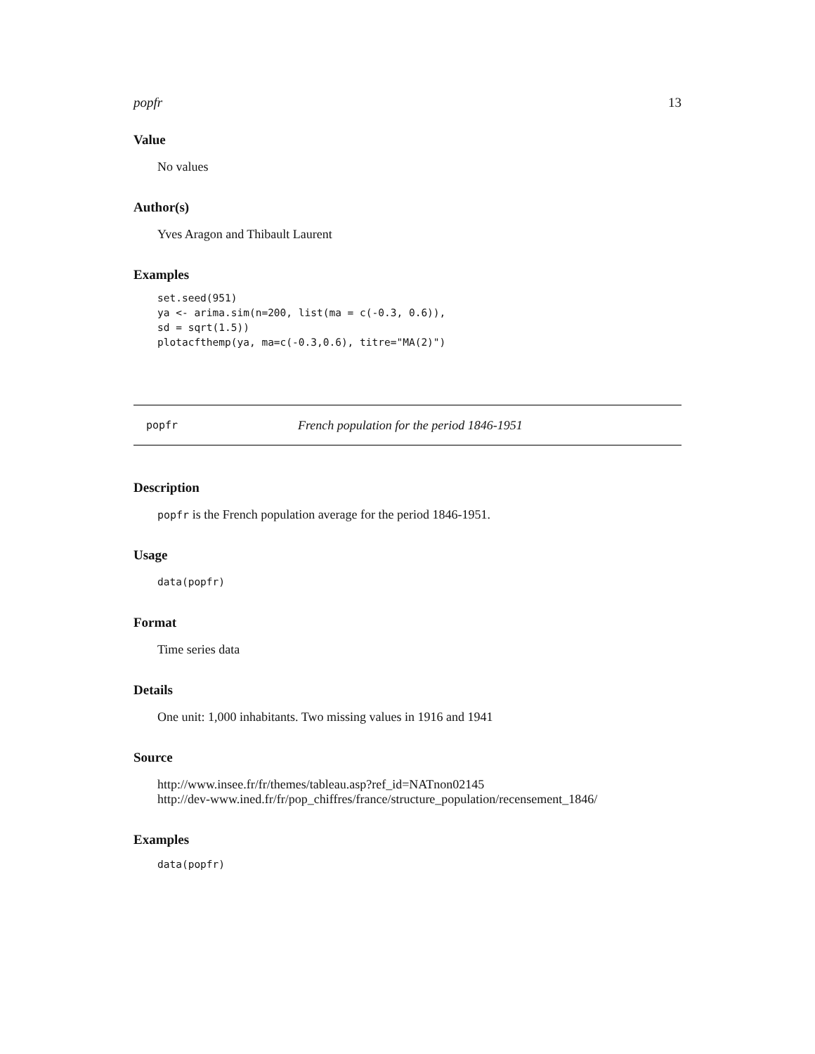popfr 13
Value
No values
Author(s)
Yves Aragon and Thibault Laurent
Examples
set.seed(951)
ya <- arima.sim(n=200, list(ma = c(-0.3, 0.6)),
sd = sqrt(1.5))
plotacfthemp(ya, ma=c(-0.3,0.6), titre="MA(2)")
popfr French population for the period 1846-1951
Description
popfr is the French population average for the period 1846-1951.
Usage
data(popfr)
Format
Time series data
Details
One unit: 1,000 inhabitants. Two missing values in 1916 and 1941
Source
http://www.insee.fr/fr/themes/tableau.asp?ref_id=NATnon02145
http://dev-www.ined.fr/fr/pop_chiffres/france/structure_population/recensement_1846/
Examples
data(popfr)